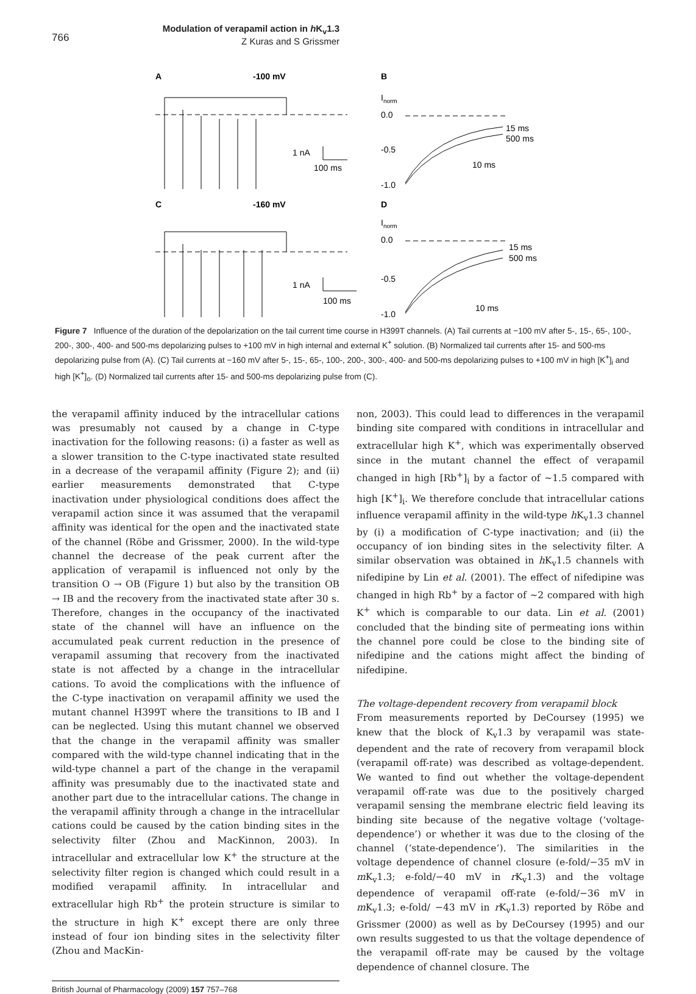766
Modulation of verapamil action in h K<sub>v</sub>1.3
Z Kuras and S Grissmer
A
-100 mV
B
C
-160 mV
D
1 nA
100 ms
1 nA
100 ms
Inorm
0.0
-0.5
-1.0
15 ms
500 ms
10 ms
Inorm
0.0
-0.5
-1.0
15 ms
500 ms
10 ms
Figure 7 Influence of the duration of the depolarization on the tail current time course in H399T channels. (A) Tail currents at −100 mV after 5-, 15-, 65-, 100-, 200-, 300-, 400- and 500-ms depolarizing pulses to +100 mV in high internal and external K<sup>+</sup> solution. (B) Normalized tail currents after 15- and 500-ms depolarizing pulse from (A). (C) Tail currents at −160 mV after 5-, 15-, 65-, 100-, 200-, 300-, 400- and 500-ms depolarizing pulses to +100 mV in high [K<sup>+</sup>]<sub>i</sub> and high [K<sup>+</sup>]<sub>o</sub>. (D) Normalized tail currents after 15- and 500-ms depolarizing pulse from (C).
the verapamil affinity induced by the intracellular cations was presumably not caused by a change in C-type inactivation for the following reasons: (i) a faster as well as a slower transition to the C-type inactivated state resulted in a decrease of the verapamil affinity (Figure 2); and (ii) earlier measurements demonstrated that C-type inactivation under physiological conditions does affect the verapamil action since it was assumed that the verapamil affinity was identical for the open and the inactivated state of the channel (Röbe and Grissmer, 2000). In the wild-type channel the decrease of the peak current after the application of verapamil is influenced not only by the transition O → OB (Figure 1) but also by the transition OB → IB and the recovery from the inactivated state after 30 s. Therefore, changes in the occupancy of the inactivated state of the channel will have an influence on the accumulated peak current reduction in the presence of verapamil assuming that recovery from the inactivated state is not affected by a change in the intracellular cations. To avoid the complications with the influence of the C-type inactivation on verapamil affinity we used the mutant channel H399T where the transitions to IB and I can be neglected. Using this mutant channel we observed that the change in the verapamil affinity was smaller compared with the wild-type channel indicating that in the wild-type channel a part of the change in the verapamil affinity was presumably due to the inactivated state and another part due to the intracellular cations. The change in the verapamil affinity through a change in the intracellular cations could be caused by the cation binding sites in the selectivity filter (Zhou and MacKinnon, 2003). In intracellular and extracellular low K<sup>+</sup> the structure at the selectivity filter region is changed which could result in a modified verapamil affinity. In intracellular and extracellular high Rb<sup>+</sup> the protein structure is similar to the structure in high K<sup>+</sup> except there are only three instead of four ion binding sites in the selectivity filter (Zhou and MacKin-
non, 2003). This could lead to differences in the verapamil binding site compared with conditions in intracellular and extracellular high K<sup>+</sup>, which was experimentally observed since in the mutant channel the effect of verapamil changed in high [Rb<sup>+</sup>]<sub>i</sub> by a factor of ~1.5 compared with high [K<sup>+</sup>]<sub>i</sub>. We therefore conclude that intracellular cations influence verapamil affinity in the wild-type h K<sub>v</sub>1.3 channel by (i) a modification of C-type inactivation; and (ii) the occupancy of ion binding sites in the selectivity filter. A similar observation was obtained in h K<sub>v</sub>1.5 channels with nifedipine by Lin et al. (2001). The effect of nifedipine was changed in high Rb<sup>+</sup> by a factor of ~2 compared with high K<sup>+</sup> which is comparable to our data. Lin et al. (2001) concluded that the binding site of permeating ions within the channel pore could be close to the binding site of nifedipine and the cations might affect the binding of nifedipine.
The voltage-dependent recovery from verapamil block
From measurements reported by DeCoursey (1995) we knew that the block of K<sub>v</sub>1.3 by verapamil was state-dependent and the rate of recovery from verapamil block (verapamil off-rate) was described as voltage-dependent. We wanted to find out whether the voltage-dependent verapamil off-rate was due to the positively charged verapamil sensing the membrane electric field leaving its binding site because of the negative voltage (‘voltage-dependence’) or whether it was due to the closing of the channel (‘state-dependence’). The similarities in the voltage dependence of channel closure (e-fold/−35 mV in m K<sub>v</sub>1.3; e-fold/−40 mV in r K<sub>v</sub>1.3) and the voltage dependence of verapamil off-rate (e-fold/−36 mV in m K<sub>v</sub>1.3; e-fold/ −43 mV in r K<sub>v</sub>1.3) reported by Röbe and Grissmer (2000) as well as by DeCoursey (1995) and our own results suggested to us that the voltage dependence of the verapamil off-rate may be caused by the voltage dependence of channel closure. The
British Journal of Pharmacology (2009) 157 757–768